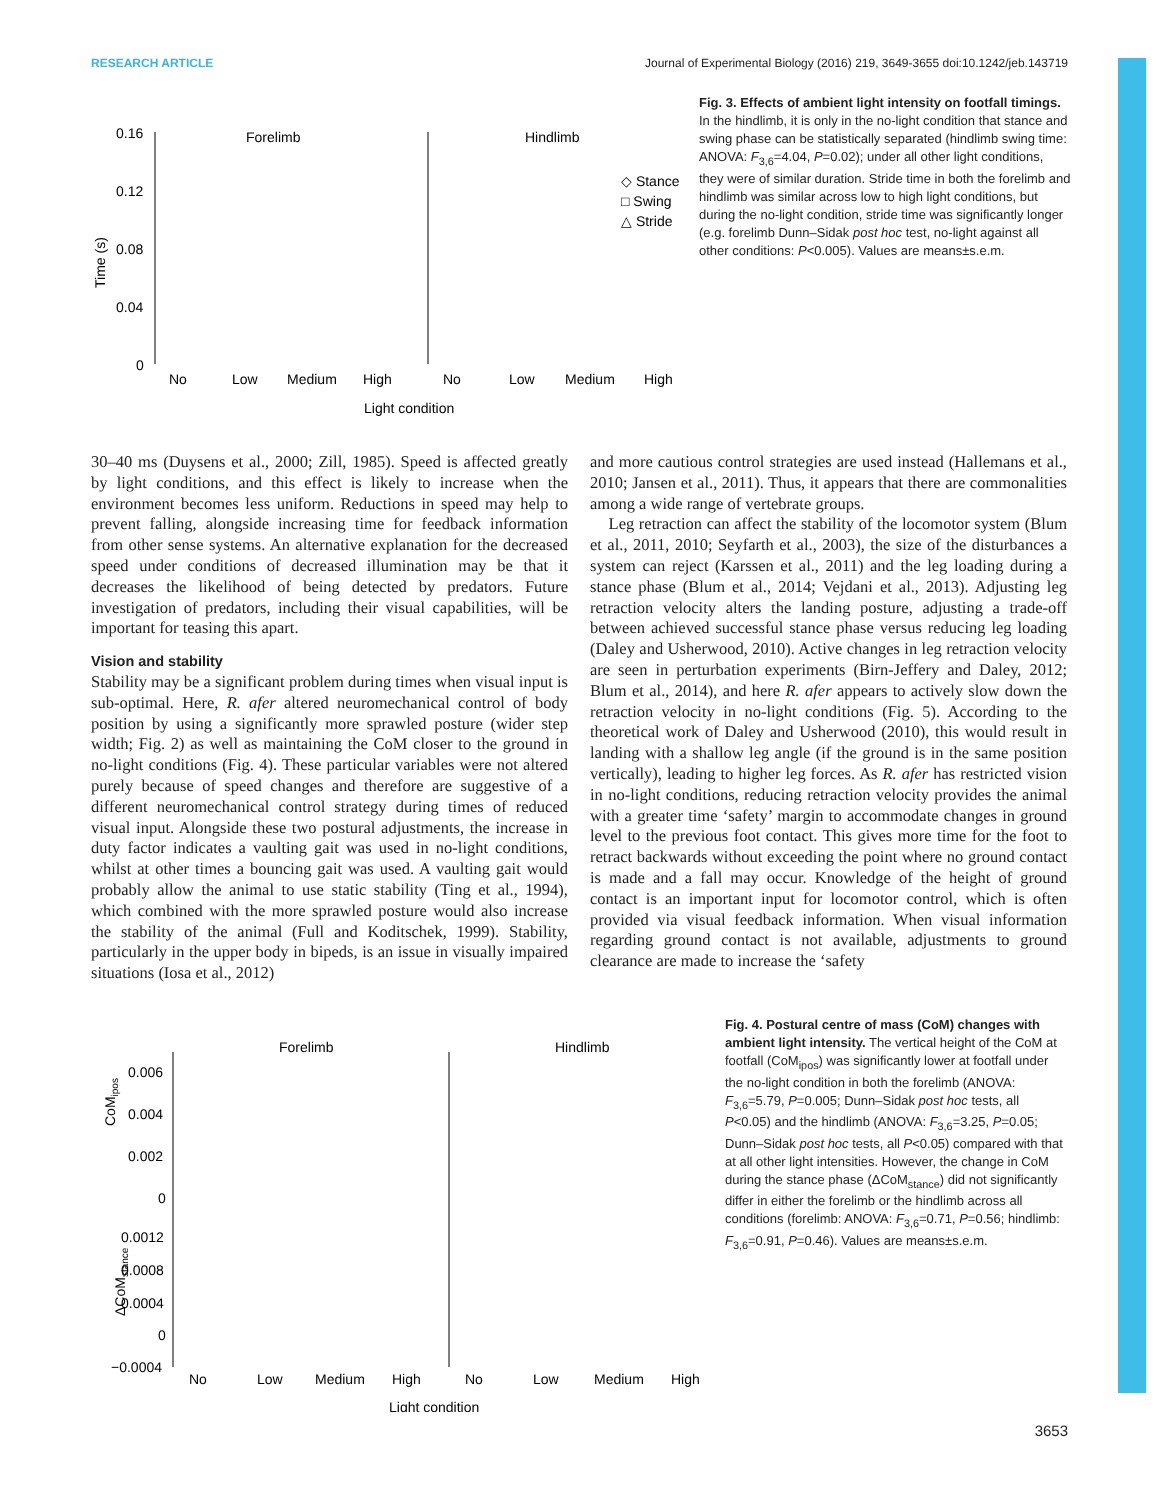RESEARCH ARTICLE Journal of Experimental Biology (2016) 219, 3649-3655 doi:10.1242/jeb.143719
Time (s)
0.16
0.12
0.08
0.04
0
Forelimb
Hindlimb
◇ Stance
□ Swing
△ Stride
No
Low
Medium
High
No
Low
Medium
High
Light condition
Fig. 3. Effects of ambient light intensity on footfall timings. In the hindlimb, it is only in the no-light condition that stance and swing phase can be statistically separated (hindlimb swing time: ANOVA: F<sub>3,6</sub>=4.04, P=0.02); under all other light conditions, they were of similar duration. Stride time in both the forelimb and hindlimb was similar across low to high light conditions, but during the no-light condition, stride time was significantly longer (e.g. forelimb Dunn–Sidak post hoc test, no-light against all other conditions: P<0.005). Values are means±s.e.m.
30–40 ms (Duysens et al., 2000; Zill, 1985). Speed is affected greatly by light conditions, and this effect is likely to increase when the environment becomes less uniform. Reductions in speed may help to prevent falling, alongside increasing time for feedback information from other sense systems. An alternative explanation for the decreased speed under conditions of decreased illumination may be that it decreases the likelihood of being detected by predators. Future investigation of predators, including their visual capabilities, will be important for teasing this apart.
Vision and stability
Stability may be a significant problem during times when visual input is sub-optimal. Here, R. afer altered neuromechanical control of body position by using a significantly more sprawled posture (wider step width; Fig. 2) as well as maintaining the CoM closer to the ground in no-light conditions (Fig. 4). These particular variables were not altered purely because of speed changes and therefore are suggestive of a different neuromechanical control strategy during times of reduced visual input. Alongside these two postural adjustments, the increase in duty factor indicates a vaulting gait was used in no-light conditions, whilst at other times a bouncing gait was used. A vaulting gait would probably allow the animal to use static stability (Ting et al., 1994), which combined with the more sprawled posture would also increase the stability of the animal (Full and Koditschek, 1999). Stability, particularly in the upper body in bipeds, is an issue in visually impaired situations (Iosa et al., 2012)
and more cautious control strategies are used instead (Hallemans et al., 2010; Jansen et al., 2011). Thus, it appears that there are commonalities among a wide range of vertebrate groups.
Leg retraction can affect the stability of the locomotor system (Blum et al., 2011, 2010; Seyfarth et al., 2003), the size of the disturbances a system can reject (Karssen et al., 2011) and the leg loading during a stance phase (Blum et al., 2014; Vejdani et al., 2013). Adjusting leg retraction velocity alters the landing posture, adjusting a trade-off between achieved successful stance phase versus reducing leg loading (Daley and Usherwood, 2010). Active changes in leg retraction velocity are seen in perturbation experiments (Birn-Jeffery and Daley, 2012; Blum et al., 2014), and here R. afer appears to actively slow down the retraction velocity in no-light conditions (Fig. 5). According to the theoretical work of Daley and Usherwood (2010), this would result in landing with a shallow leg angle (if the ground is in the same position vertically), leading to higher leg forces. As R. afer has restricted vision in no-light conditions, reducing retraction velocity provides the animal with a greater time ‘safety’ margin to accommodate changes in ground level to the previous foot contact. This gives more time for the foot to retract backwards without exceeding the point where no ground contact is made and a fall may occur. Knowledge of the height of ground contact is an important input for locomotor control, which is often provided via visual feedback information. When visual information regarding ground contact is not available, adjustments to ground clearance are made to increase the ‘safety
CoMipos
ΔCoMstance
Forelimb
Hindlimb
0.006
0.004
0.002
0
0.0012
0.0008
0.0004
0
−0.0004
No
Low
Medium
High
No
Low
Medium
High
Light condition
Fig. 4. Postural centre of mass (CoM) changes with ambient light intensity. The vertical height of the CoM at footfall (CoM<sub>ipos</sub>) was significantly lower at footfall under the no-light condition in both the forelimb (ANOVA: F<sub>3,6</sub>=5.79, P=0.005; Dunn–Sidak post hoc tests, all P<0.05) and the hindlimb (ANOVA: F<sub>3,6</sub>=3.25, P=0.05; Dunn–Sidak post hoc tests, all P<0.05) compared with that at all other light intensities. However, the change in CoM during the stance phase (ΔCoM<sub>stance</sub>) did not significantly differ in either the forelimb or the hindlimb across all conditions (forelimb: ANOVA: F<sub>3,6</sub>=0.71, P=0.56; hindlimb: F<sub>3,6</sub>=0.91, P=0.46). Values are means±s.e.m.
3653